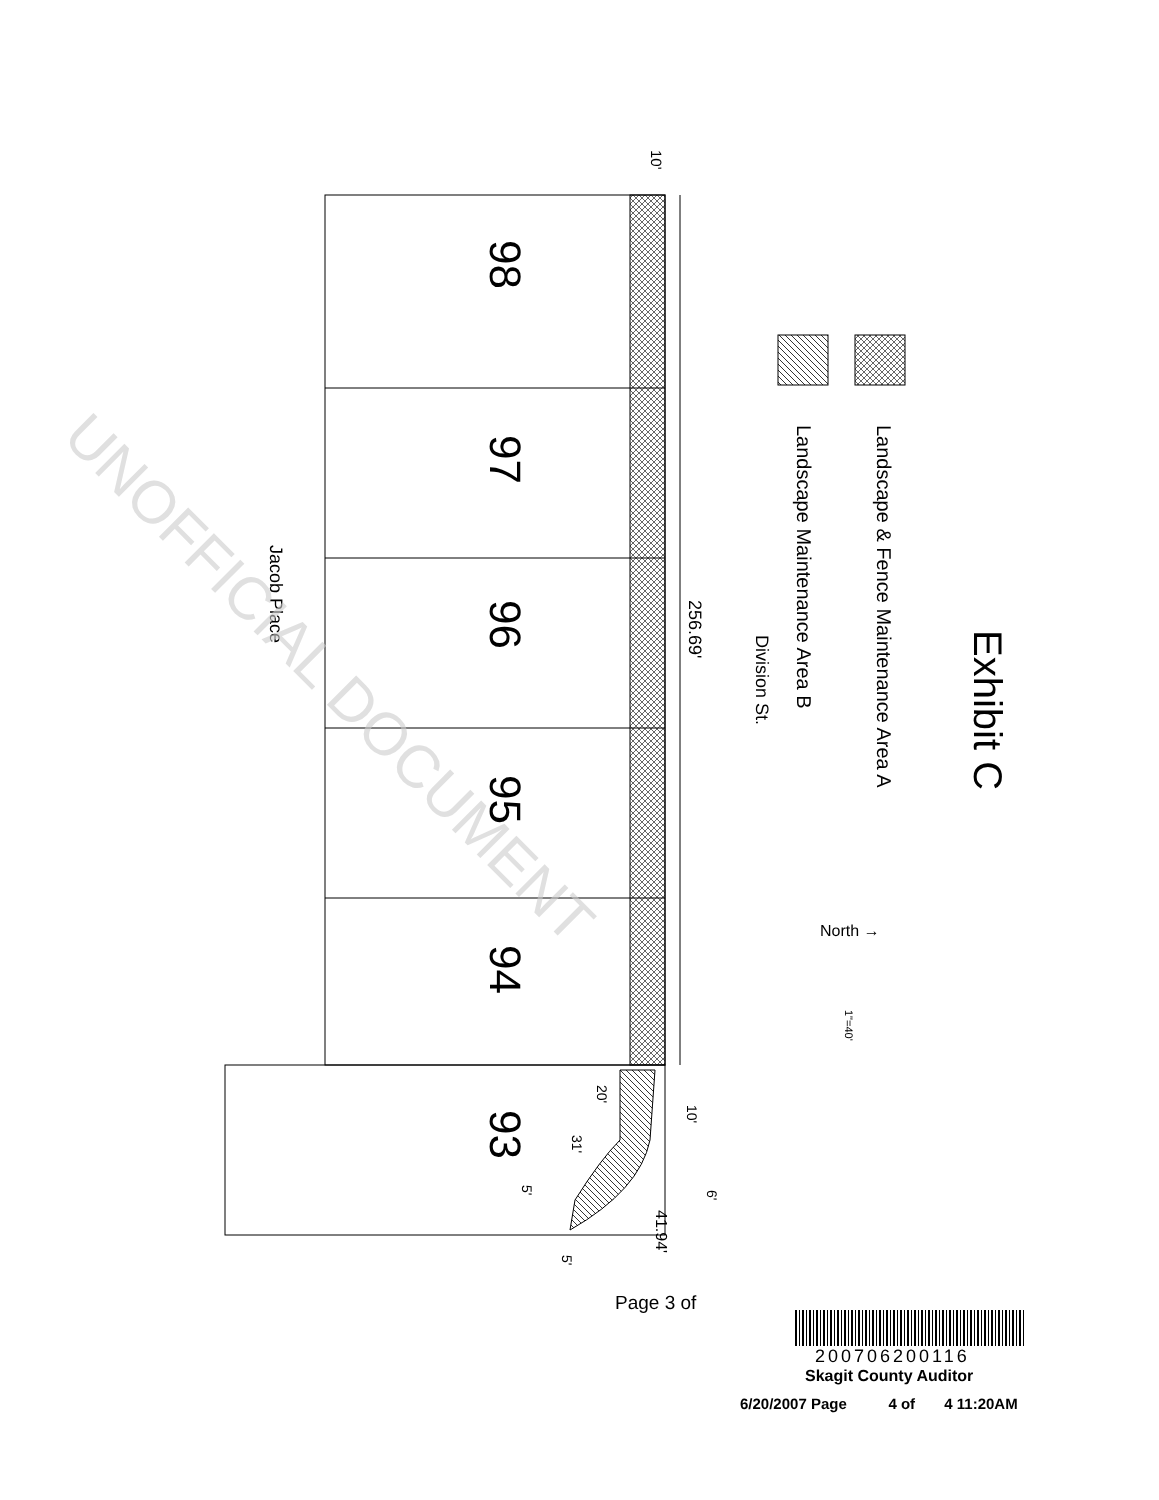Exhibit C
Landscape & Fence Maintenance Area A
Landscape Maintenance Area B
Division St.
256.69'
Jacob Place
10'
North →
1"=40'
98
97
96
95
94
93
20'
31'
5'
5'
10'
6'
41.94'
Page 3 of
200706200116
Skagit County Auditor
6/20/2007 Page 4 of 4 11:20AM
UNOFFICIAL DOCUMENT